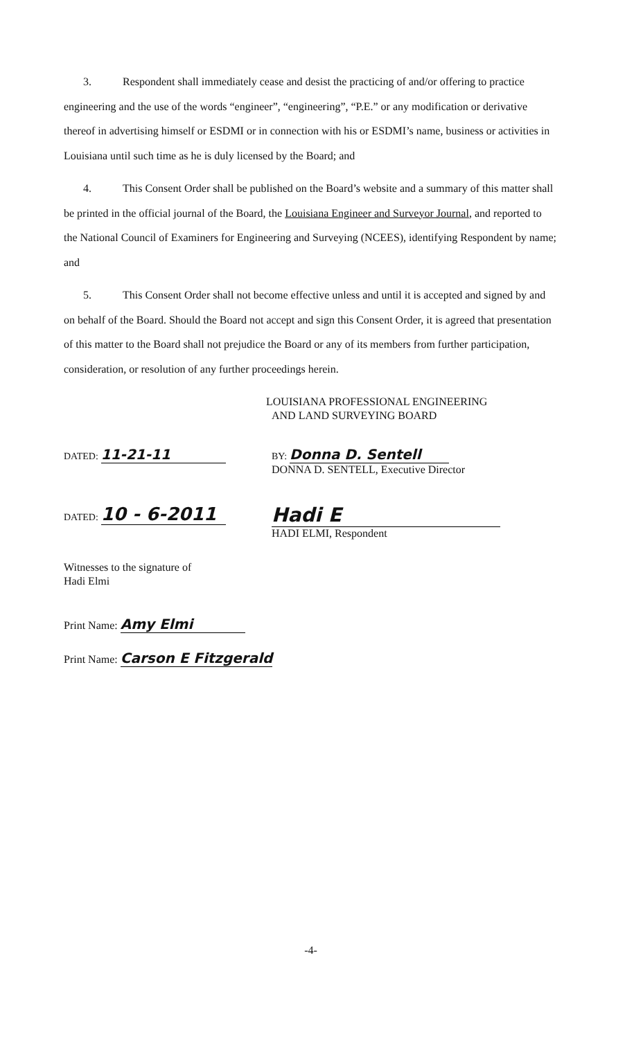3. Respondent shall immediately cease and desist the practicing of and/or offering to practice engineering and the use of the words “engineer”, “engineering”, “P.E.” or any modification or derivative thereof in advertising himself or ESDMI or in connection with his or ESDMI’s name, business or activities in Louisiana until such time as he is duly licensed by the Board; and
4. This Consent Order shall be published on the Board’s website and a summary of this matter shall be printed in the official journal of the Board, the Louisiana Engineer and Surveyor Journal, and reported to the National Council of Examiners for Engineering and Surveying (NCEES), identifying Respondent by name; and
5. This Consent Order shall not become effective unless and until it is accepted and signed by and on behalf of the Board. Should the Board not accept and sign this Consent Order, it is agreed that presentation of this matter to the Board shall not prejudice the Board or any of its members from further participation, consideration, or resolution of any further proceedings herein.
LOUISIANA PROFESSIONAL ENGINEERING
AND LAND SURVEYING BOARD
DATED: 11-21-11
BY: Donna D. Sentell
DONNA D. SENTELL, Executive Director
DATED: 10 - 6-2011 Hadi E
HADI ELMI, Respondent
Witnesses to the signature of
Hadi Elmi
Print Name: Amy Elmi
Print Name: Carson E Fitzgerald
-4-